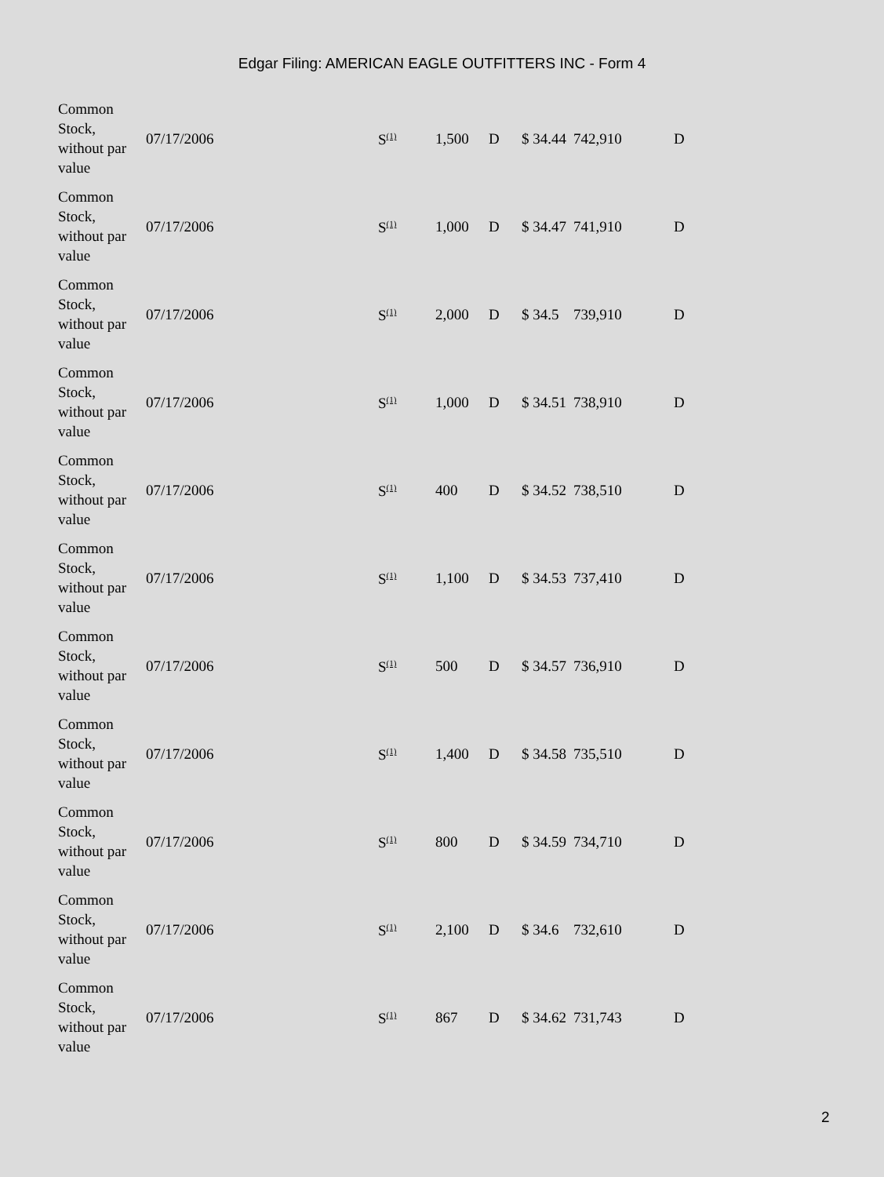Edgar Filing: AMERICAN EAGLE OUTFITTERS INC - Form 4
| Common Stock, without par value | 07/17/2006 | S<sup>(1)</sup> | 1,500 | D | $ 34.44 | 742,910 | D |
| Common Stock, without par value | 07/17/2006 | S<sup>(1)</sup> | 1,000 | D | $ 34.47 | 741,910 | D |
| Common Stock, without par value | 07/17/2006 | S<sup>(1)</sup> | 2,000 | D | $ 34.5 | 739,910 | D |
| Common Stock, without par value | 07/17/2006 | S<sup>(1)</sup> | 1,000 | D | $ 34.51 | 738,910 | D |
| Common Stock, without par value | 07/17/2006 | S<sup>(1)</sup> | 400 | D | $ 34.52 | 738,510 | D |
| Common Stock, without par value | 07/17/2006 | S<sup>(1)</sup> | 1,100 | D | $ 34.53 | 737,410 | D |
| Common Stock, without par value | 07/17/2006 | S<sup>(1)</sup> | 500 | D | $ 34.57 | 736,910 | D |
| Common Stock, without par value | 07/17/2006 | S<sup>(1)</sup> | 1,400 | D | $ 34.58 | 735,510 | D |
| Common Stock, without par value | 07/17/2006 | S<sup>(1)</sup> | 800 | D | $ 34.59 | 734,710 | D |
| Common Stock, without par value | 07/17/2006 | S<sup>(1)</sup> | 2,100 | D | $ 34.6 | 732,610 | D |
| Common Stock, without par value | 07/17/2006 | S<sup>(1)</sup> | 867 | D | $ 34.62 | 731,743 | D |
2